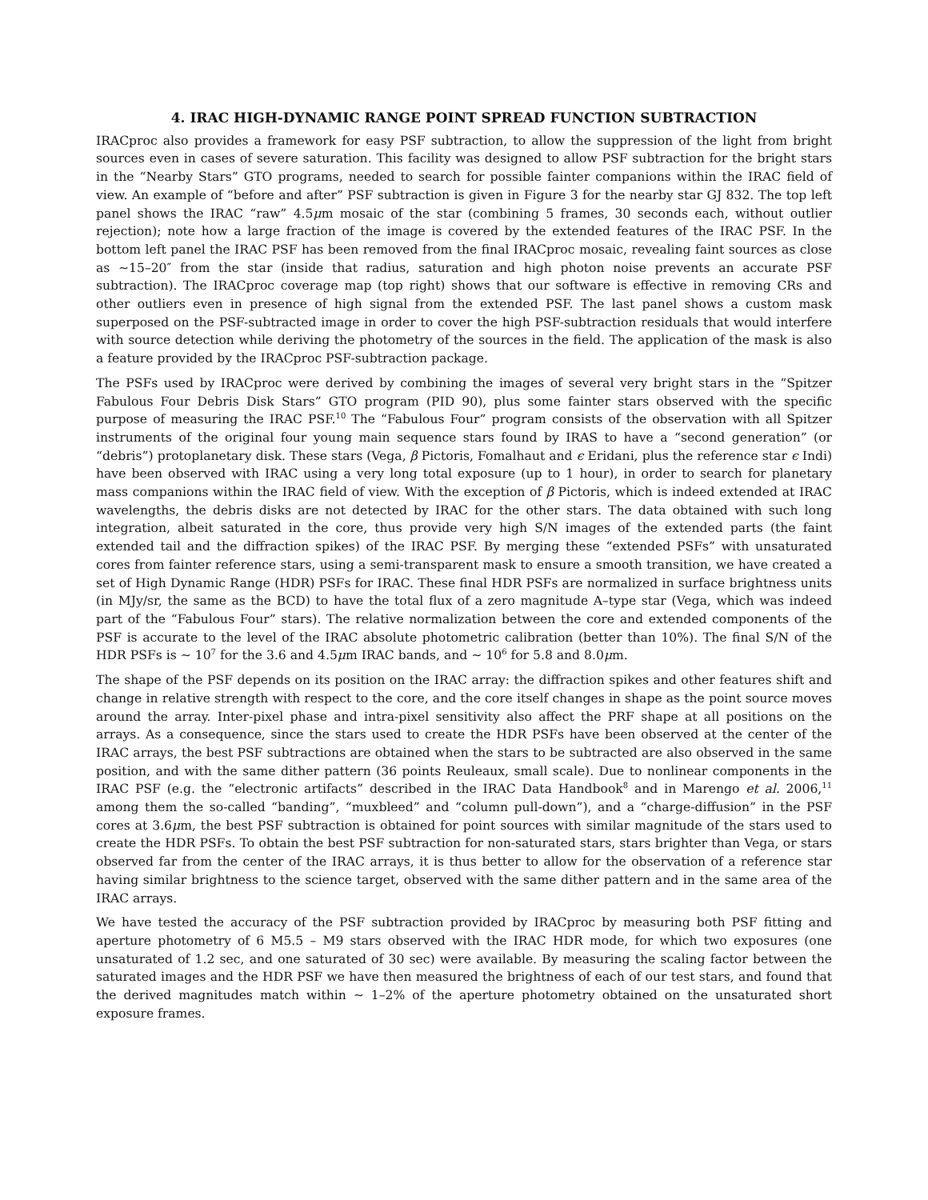4. IRAC HIGH-DYNAMIC RANGE POINT SPREAD FUNCTION SUBTRACTION
IRACproc also provides a framework for easy PSF subtraction, to allow the suppression of the light from bright sources even in cases of severe saturation. This facility was designed to allow PSF subtraction for the bright stars in the “Nearby Stars” GTO programs, needed to search for possible fainter companions within the IRAC field of view. An example of “before and after” PSF subtraction is given in Figure 3 for the nearby star GJ 832. The top left panel shows the IRAC “raw” 4.5μm mosaic of the star (combining 5 frames, 30 seconds each, without outlier rejection); note how a large fraction of the image is covered by the extended features of the IRAC PSF. In the bottom left panel the IRAC PSF has been removed from the final IRACproc mosaic, revealing faint sources as close as ∼15–20″ from the star (inside that radius, saturation and high photon noise prevents an accurate PSF subtraction). The IRACproc coverage map (top right) shows that our software is effective in removing CRs and other outliers even in presence of high signal from the extended PSF. The last panel shows a custom mask superposed on the PSF-subtracted image in order to cover the high PSF-subtraction residuals that would interfere with source detection while deriving the photometry of the sources in the field. The application of the mask is also a feature provided by the IRACproc PSF-subtraction package.
The PSFs used by IRACproc were derived by combining the images of several very bright stars in the “Spitzer Fabulous Four Debris Disk Stars” GTO program (PID 90), plus some fainter stars observed with the specific purpose of measuring the IRAC PSF.<sup>10</sup> The “Fabulous Four” program consists of the observation with all Spitzer instruments of the original four young main sequence stars found by IRAS to have a “second generation” (or “debris”) protoplanetary disk. These stars (Vega, β Pictoris, Fomalhaut and ϵ Eridani, plus the reference star ϵ Indi) have been observed with IRAC using a very long total exposure (up to 1 hour), in order to search for planetary mass companions within the IRAC field of view. With the exception of β Pictoris, which is indeed extended at IRAC wavelengths, the debris disks are not detected by IRAC for the other stars. The data obtained with such long integration, albeit saturated in the core, thus provide very high S/N images of the extended parts (the faint extended tail and the diffraction spikes) of the IRAC PSF. By merging these “extended PSFs” with unsaturated cores from fainter reference stars, using a semi-transparent mask to ensure a smooth transition, we have created a set of High Dynamic Range (HDR) PSFs for IRAC. These final HDR PSFs are normalized in surface brightness units (in MJy/sr, the same as the BCD) to have the total flux of a zero magnitude A–type star (Vega, which was indeed part of the “Fabulous Four” stars). The relative normalization between the core and extended components of the PSF is accurate to the level of the IRAC absolute photometric calibration (better than 10%). The final S/N of the HDR PSFs is ∼ 10<sup>7</sup> for the 3.6 and 4.5μm IRAC bands, and ∼ 10<sup>6</sup> for 5.8 and 8.0μm.
The shape of the PSF depends on its position on the IRAC array: the diffraction spikes and other features shift and change in relative strength with respect to the core, and the core itself changes in shape as the point source moves around the array. Inter-pixel phase and intra-pixel sensitivity also affect the PRF shape at all positions on the arrays. As a consequence, since the stars used to create the HDR PSFs have been observed at the center of the IRAC arrays, the best PSF subtractions are obtained when the stars to be subtracted are also observed in the same position, and with the same dither pattern (36 points Reuleaux, small scale). Due to nonlinear components in the IRAC PSF (e.g. the “electronic artifacts” described in the IRAC Data Handbook<sup>8</sup> and in Marengo et al. 2006,<sup>11</sup> among them the so-called “banding”, “muxbleed” and “column pull-down”), and a “charge-diffusion” in the PSF cores at 3.6μm, the best PSF subtraction is obtained for point sources with similar magnitude of the stars used to create the HDR PSFs. To obtain the best PSF subtraction for non-saturated stars, stars brighter than Vega, or stars observed far from the center of the IRAC arrays, it is thus better to allow for the observation of a reference star having similar brightness to the science target, observed with the same dither pattern and in the same area of the IRAC arrays.
We have tested the accuracy of the PSF subtraction provided by IRACproc by measuring both PSF fitting and aperture photometry of 6 M5.5 – M9 stars observed with the IRAC HDR mode, for which two exposures (one unsaturated of 1.2 sec, and one saturated of 30 sec) were available. By measuring the scaling factor between the saturated images and the HDR PSF we have then measured the brightness of each of our test stars, and found that the derived magnitudes match within ∼ 1–2% of the aperture photometry obtained on the unsaturated short exposure frames.